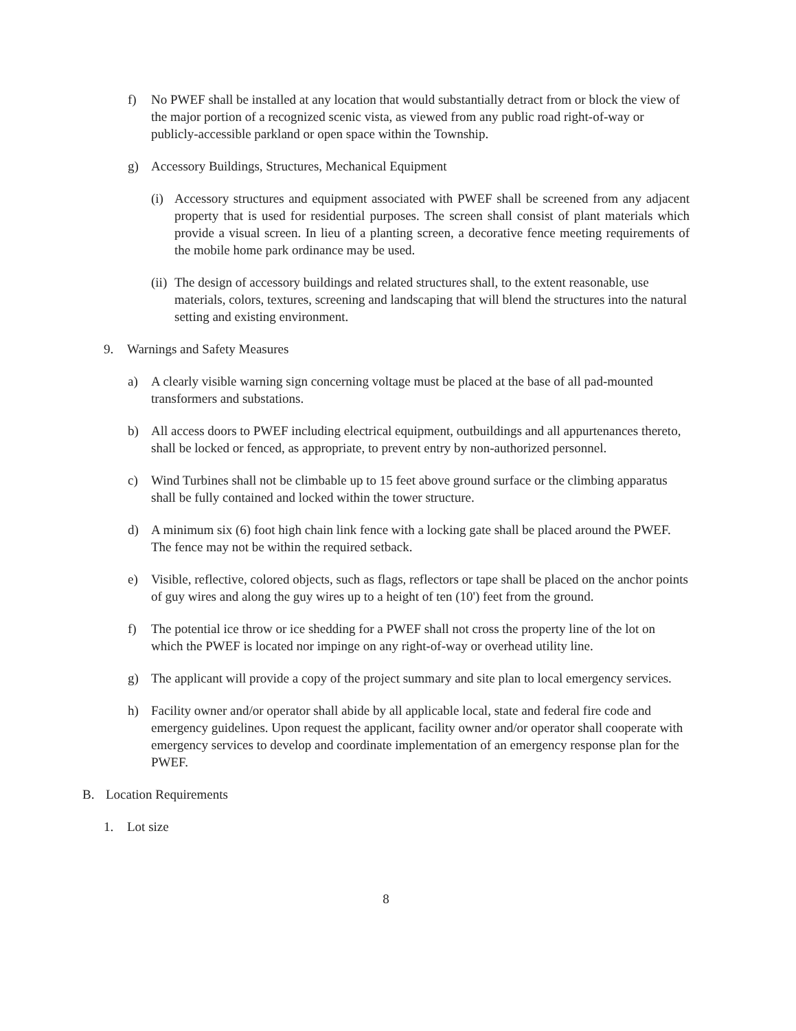f) No PWEF shall be installed at any location that would substantially detract from or block the view of the major portion of a recognized scenic vista, as viewed from any public road right-of-way or publicly-accessible parkland or open space within the Township.
g) Accessory Buildings, Structures, Mechanical Equipment
(i) Accessory structures and equipment associated with PWEF shall be screened from any adjacent property that is used for residential purposes. The screen shall consist of plant materials which provide a visual screen. In lieu of a planting screen, a decorative fence meeting requirements of the mobile home park ordinance may be used.
(ii) The design of accessory buildings and related structures shall, to the extent reasonable, use materials, colors, textures, screening and landscaping that will blend the structures into the natural setting and existing environment.
9. Warnings and Safety Measures
a) A clearly visible warning sign concerning voltage must be placed at the base of all pad-mounted transformers and substations.
b) All access doors to PWEF including electrical equipment, outbuildings and all appurtenances thereto, shall be locked or fenced, as appropriate, to prevent entry by non-authorized personnel.
c) Wind Turbines shall not be climbable up to 15 feet above ground surface or the climbing apparatus shall be fully contained and locked within the tower structure.
d) A minimum six (6) foot high chain link fence with a locking gate shall be placed around the PWEF. The fence may not be within the required setback.
e) Visible, reflective, colored objects, such as flags, reflectors or tape shall be placed on the anchor points of guy wires and along the guy wires up to a height of ten (10') feet from the ground.
f) The potential ice throw or ice shedding for a PWEF shall not cross the property line of the lot on which the PWEF is located nor impinge on any right-of-way or overhead utility line.
g) The applicant will provide a copy of the project summary and site plan to local emergency services.
h) Facility owner and/or operator shall abide by all applicable local, state and federal fire code and emergency guidelines. Upon request the applicant, facility owner and/or operator shall cooperate with emergency services to develop and coordinate implementation of an emergency response plan for the PWEF.
B. Location Requirements
1. Lot size
8